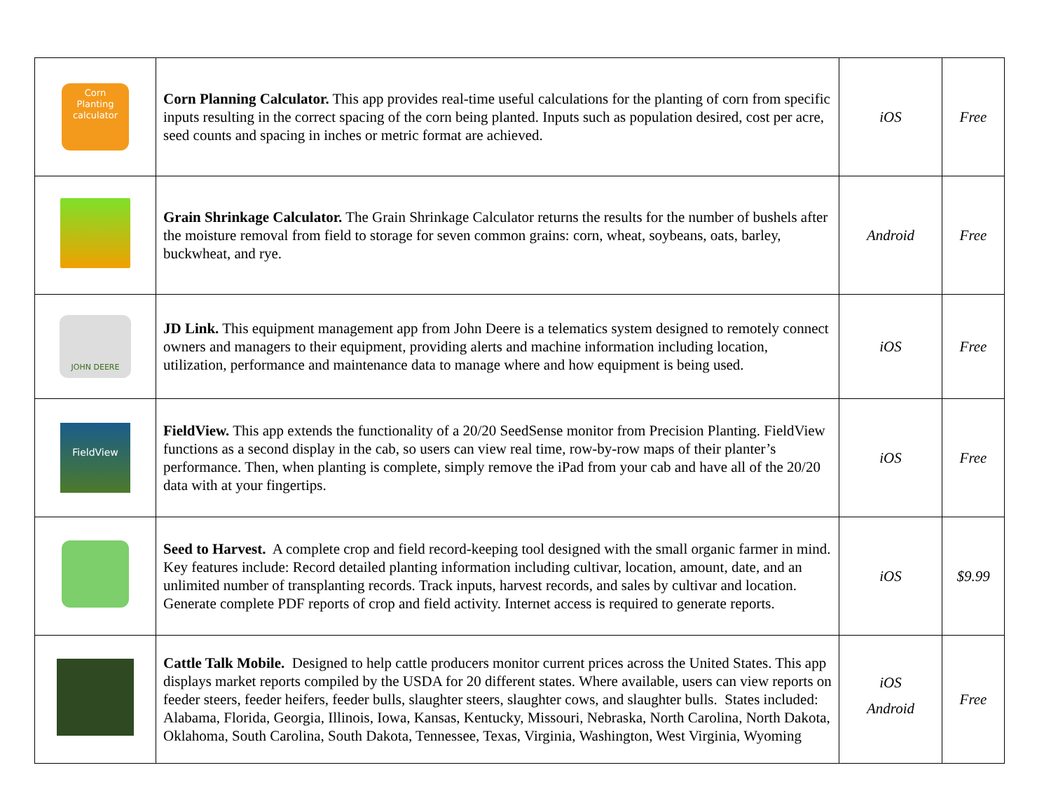| Corn Planting calculator | Corn Planning Calculator. This app provides real-time useful calculations for the planting of corn from specific inputs resulting in the correct spacing of the corn being planted. Inputs such as population desired, cost per acre, seed counts and spacing in inches or metric format are achieved. | iOS | Free |
| | Grain Shrinkage Calculator. The Grain Shrinkage Calculator returns the results for the number of bushels after the moisture removal from field to storage for seven common grains: corn, wheat, soybeans, oats, barley, buckwheat, and rye. | Android | Free |
| JOHN DEERE | JD Link. This equipment management app from John Deere is a telematics system designed to remotely connect owners and managers to their equipment, providing alerts and machine information including location, utilization, performance and maintenance data to manage where and how equipment is being used. | iOS | Free |
| FieldView | FieldView. This app extends the functionality of a 20/20 SeedSense monitor from Precision Planting. FieldView functions as a second display in the cab, so users can view real time, row-by-row maps of their planter’s performance. Then, when planting is complete, simply remove the iPad from your cab and have all of the 20/20 data with at your fingertips. | iOS | Free |
| | Seed to Harvest. A complete crop and field record-keeping tool designed with the small organic farmer in mind. Key features include: Record detailed planting information including cultivar, location, amount, date, and an unlimited number of transplanting records. Track inputs, harvest records, and sales by cultivar and location. Generate complete PDF reports of crop and field activity. Internet access is required to generate reports. | iOS | $9.99 |
| | Cattle Talk Mobile. Designed to help cattle producers monitor current prices across the United States. This app displays market reports compiled by the USDA for 20 different states. Where available, users can view reports on feeder steers, feeder heifers, feeder bulls, slaughter steers, slaughter cows, and slaughter bulls. States included: Alabama, Florida, Georgia, Illinois, Iowa, Kansas, Kentucky, Missouri, Nebraska, North Carolina, North Dakota, Oklahoma, South Carolina, South Dakota, Tennessee, Texas, Virginia, Washington, West Virginia, Wyoming | iOS Android | Free |